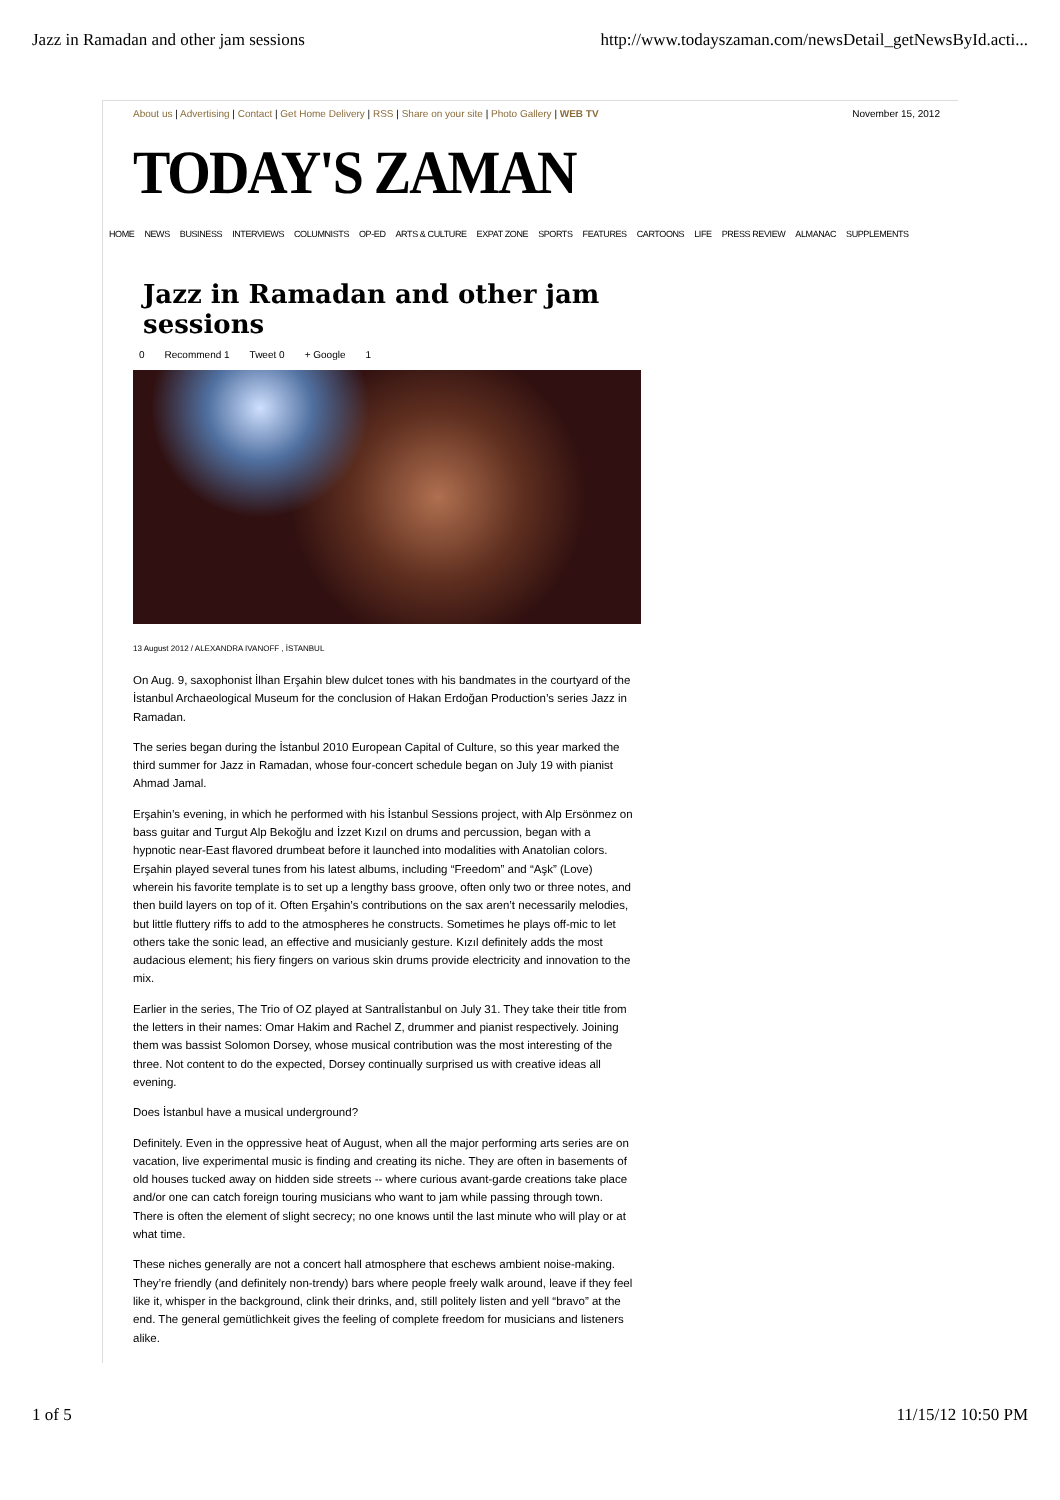Jazz in Ramadan and other jam sessions http://www.todayszaman.com/newsDetail_getNewsById.acti...
About us | Advertising | Contact | Get Home Delivery | RSS | Share on your site | Photo Gallery | WEB TV November 15, 2012
TODAY'S ZAMAN
HOME NEWS BUSINESS INTERVIEWS COLUMNISTS OP-ED ARTS & CULTURE EXPAT ZONE SPORTS FEATURES CARTOONS LIFE PRESS REVIEW ALMANAC SUPPLEMENTS
Jazz in Ramadan and other jam sessions
0 Recommend 1 Tweet 0 + Google 1
13 August 2012 / ALEXANDRA IVANOFF , İSTANBUL
On Aug. 9, saxophonist İlhan Erşahin blew dulcet tones with his bandmates in the courtyard of the İstanbul Archaeological Museum for the conclusion of Hakan Erdoğan Production’s series Jazz in Ramadan.
The series began during the İstanbul 2010 European Capital of Culture, so this year marked the third summer for Jazz in Ramadan, whose four-concert schedule began on July 19 with pianist Ahmad Jamal.
Erşahin’s evening, in which he performed with his İstanbul Sessions project, with Alp Ersönmez on bass guitar and Turgut Alp Bekoğlu and İzzet Kızıl on drums and percussion, began with a hypnotic near-East flavored drumbeat before it launched into modalities with Anatolian colors. Erşahin played several tunes from his latest albums, including “Freedom” and “Aşk” (Love) wherein his favorite template is to set up a lengthy bass groove, often only two or three notes, and then build layers on top of it. Often Erşahin’s contributions on the sax aren’t necessarily melodies, but little fluttery riffs to add to the atmospheres he constructs. Sometimes he plays off-mic to let others take the sonic lead, an effective and musicianly gesture. Kızıl definitely adds the most audacious element; his fiery fingers on various skin drums provide electricity and innovation to the mix.
Earlier in the series, The Trio of OZ played at Santralİstanbul on July 31. They take their title from the letters in their names: Omar Hakim and Rachel Z, drummer and pianist respectively. Joining them was bassist Solomon Dorsey, whose musical contribution was the most interesting of the three. Not content to do the expected, Dorsey continually surprised us with creative ideas all evening.
Does İstanbul have a musical underground?
Definitely. Even in the oppressive heat of August, when all the major performing arts series are on vacation, live experimental music is finding and creating its niche. They are often in basements of old houses tucked away on hidden side streets -- where curious avant-garde creations take place and/or one can catch foreign touring musicians who want to jam while passing through town. There is often the element of slight secrecy; no one knows until the last minute who will play or at what time.
These niches generally are not a concert hall atmosphere that eschews ambient noise-making. They’re friendly (and definitely non-trendy) bars where people freely walk around, leave if they feel like it, whisper in the background, clink their drinks, and, still politely listen and yell “bravo” at the end. The general gemütlichkeit gives the feeling of complete freedom for musicians and listeners alike.
1 of 5 11/15/12 10:50 PM